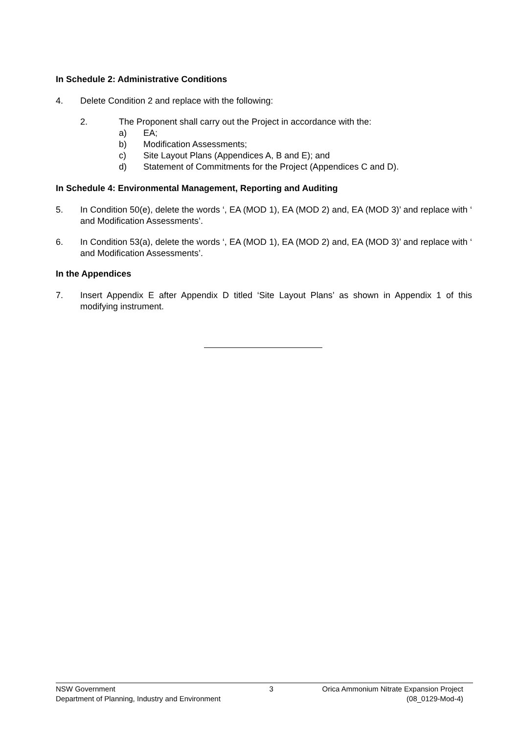In Schedule 2: Administrative Conditions
4. Delete Condition 2 and replace with the following:
2. The Proponent shall carry out the Project in accordance with the:
a) EA;
b) Modification Assessments;
c) Site Layout Plans (Appendices A, B and E); and
d) Statement of Commitments for the Project (Appendices C and D).
In Schedule 4: Environmental Management, Reporting and Auditing
5. In Condition 50(e), delete the words ‘, EA (MOD 1), EA (MOD 2) and, EA (MOD 3)’ and replace with ‘ and Modification Assessments’.
6. In Condition 53(a), delete the words ‘, EA (MOD 1), EA (MOD 2) and, EA (MOD 3)’ and replace with ‘ and Modification Assessments’.
In the Appendices
7. Insert Appendix E after Appendix D titled ‘Site Layout Plans’ as shown in Appendix 1 of this modifying instrument.
NSW Government
Department of Planning, Industry and Environment
3 Orica Ammonium Nitrate Expansion Project
(08_0129-Mod-4)